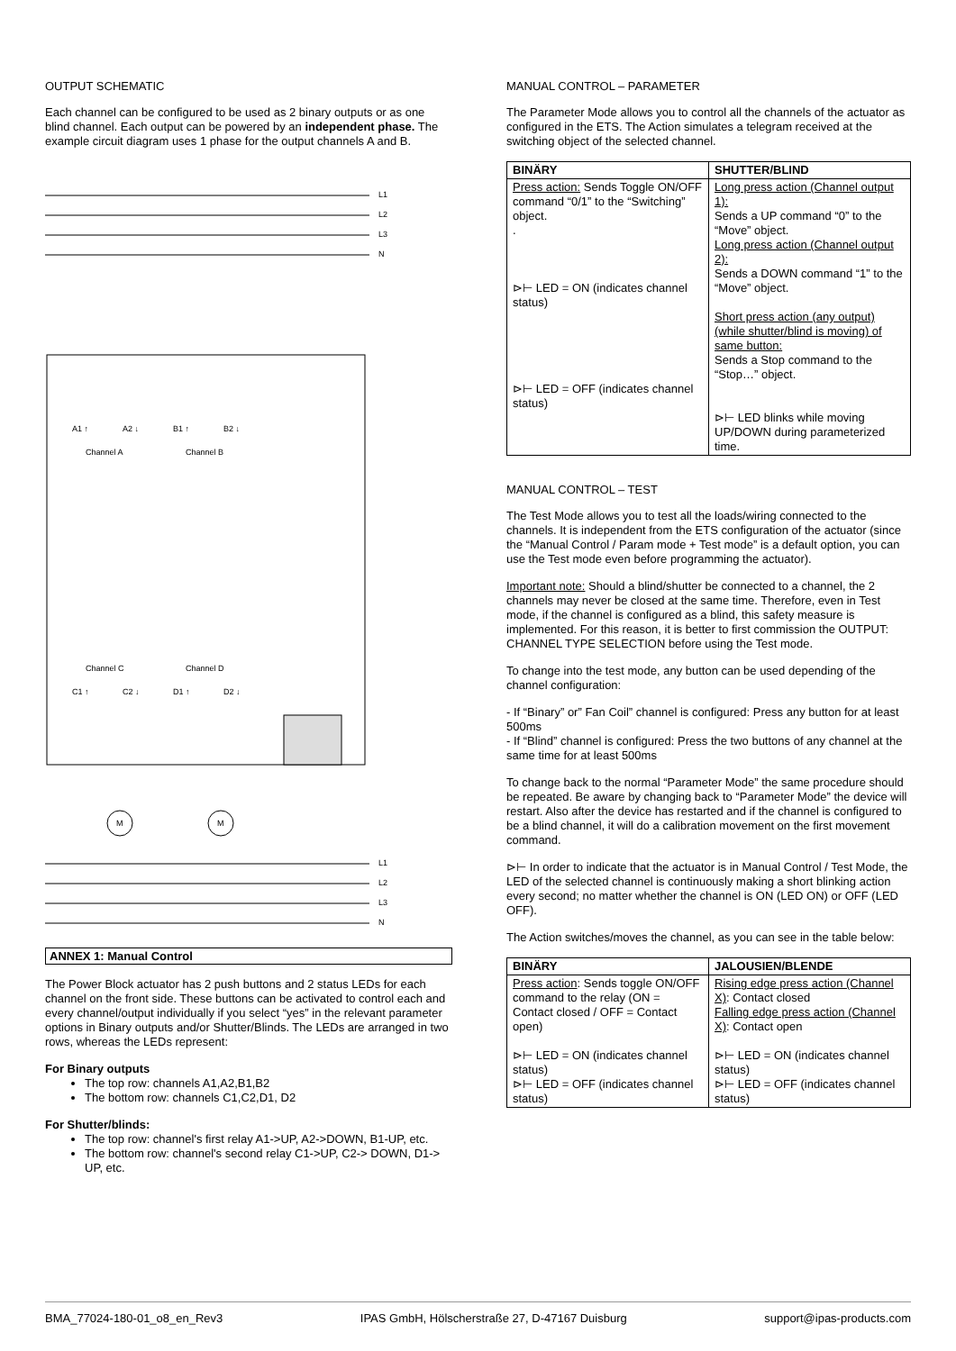OUTPUT SCHEMATIC
Each channel can be configured to be used as 2 binary outputs or as one blind channel. Each output can be powered by an independent phase. The example circuit diagram uses 1 phase for the output channels A and B.
L1
L2
L3
N
A1 ↑
A2 ↓
B1 ↑
B2 ↓
Channel A
Channel B
Channel C
Channel D
C1 ↑
C2 ↓
D1 ↑
D2 ↓
M
M
L1
L2
L3
N
ANNEX 1: Manual Control
The Power Block actuator has 2 push buttons and 2 status LEDs for each channel on the front side. These buttons can be activated to control each and every channel/output individually if you select “yes” in the relevant parameter options in Binary outputs and/or Shutter/Blinds. The LEDs are arranged in two rows, whereas the LEDs represent:
For Binary outputs
The top row: channels A1,A2,B1,B2
The bottom row: channels C1,C2,D1, D2
For Shutter/blinds:
The top row: channel's first relay A1->UP, A2->DOWN, B1-UP, etc.
The bottom row: channel's second relay C1->UP, C2-> DOWN, D1-> UP, etc.
MANUAL CONTROL – PARAMETER
The Parameter Mode allows you to control all the channels of the actuator as configured in the ETS. The Action simulates a telegram received at the switching object of the selected channel.
| BINÄRY | SHUTTER/BLIND |
| --- | --- |
| Press action: Sends Toggle ON/OFF command “0/1” to the “Switching” object. . ⊳⊢ LED = ON (indicates channel status) ⊳⊢ LED = OFF (indicates channel status) | Long press action (Channel output 1): Sends a UP command “0” to the “Move” object. Long press action (Channel output 2): Sends a DOWN command “1” to the “Move” object. Short press action (any output) (while shutter/blind is moving) of same button: Sends a Stop command to the “Stop…” object. ⊳⊢ LED blinks while moving UP/DOWN during parameterized time. |
MANUAL CONTROL – TEST
The Test Mode allows you to test all the loads/wiring connected to the channels. It is independent from the ETS configuration of the actuator (since the “Manual Control / Param mode + Test mode” is a default option, you can use the Test mode even before programming the actuator).
Important note: Should a blind/shutter be connected to a channel, the 2 channels may never be closed at the same time. Therefore, even in Test mode, if the channel is configured as a blind, this safety measure is implemented. For this reason, it is better to first commission the OUTPUT: CHANNEL TYPE SELECTION before using the Test mode.
To change into the test mode, any button can be used depending of the channel configuration:
- If “Binary” or” Fan Coil” channel is configured: Press any button for at least 500ms
- If “Blind” channel is configured: Press the two buttons of any channel at the same time for at least 500ms
To change back to the normal “Parameter Mode” the same procedure should be repeated. Be aware by changing back to “Parameter Mode” the device will restart. Also after the device has restarted and if the channel is configured to be a blind channel, it will do a calibration movement on the first movement command.
⊳⊢ In order to indicate that the actuator is in Manual Control / Test Mode, the LED of the selected channel is continuously making a short blinking action every second; no matter whether the channel is ON (LED ON) or OFF (LED OFF).
The Action switches/moves the channel, as you can see in the table below:
| BINÄRY | JALOUSIEN/BLENDE |
| --- | --- |
| Press action : Sends toggle ON/OFF command to the relay (ON = Contact closed / OFF = Contact open) ⊳⊢ LED = ON (indicates channel status) ⊳⊢ LED = OFF (indicates channel status) | Rising edge press action (Channel X) : Contact closed Falling edge press action (Channel X) : Contact open ⊳⊢ LED = ON (indicates channel status) ⊳⊢ LED = OFF (indicates channel status) |
BMA_77024-180-01_o8_en_Rev3 IPAS GmbH, Hölscherstraße 27, D-47167 Duisburg support@ipas-products.com